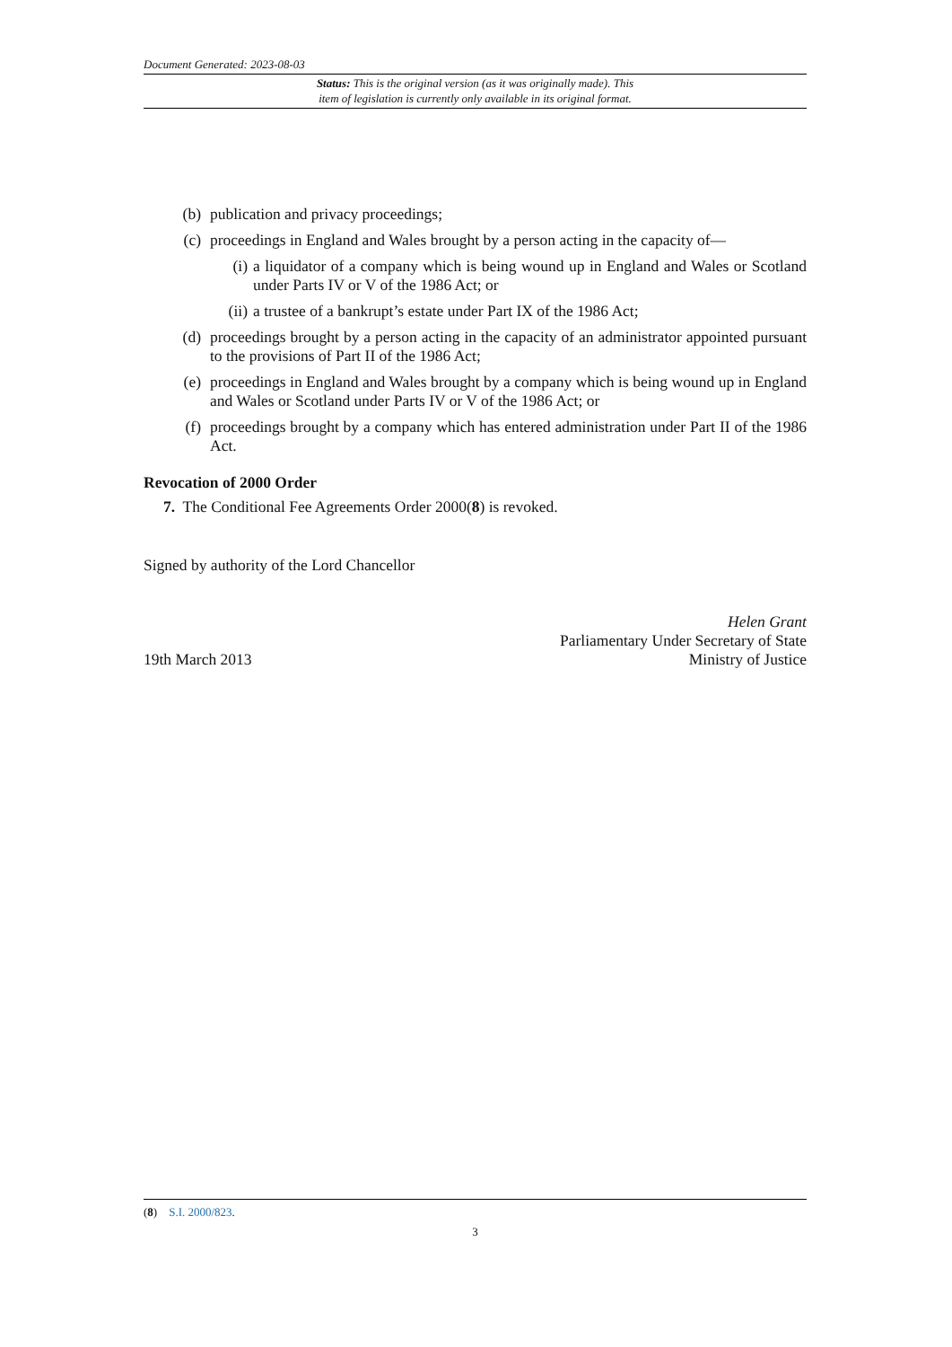Document Generated: 2023-08-03
Status: This is the original version (as it was originally made). This
item of legislation is currently only available in its original format.
(b) publication and privacy proceedings;
(c) proceedings in England and Wales brought by a person acting in the capacity of—
(i) a liquidator of a company which is being wound up in England and Wales or Scotland under Parts IV or V of the 1986 Act; or
(ii) a trustee of a bankrupt’s estate under Part IX of the 1986 Act;
(d) proceedings brought by a person acting in the capacity of an administrator appointed pursuant to the provisions of Part II of the 1986 Act;
(e) proceedings in England and Wales brought by a company which is being wound up in England and Wales or Scotland under Parts IV or V of the 1986 Act; or
(f) proceedings brought by a company which has entered administration under Part II of the 1986 Act.
Revocation of 2000 Order
7. The Conditional Fee Agreements Order 2000(8) is revoked.
Signed by authority of the Lord Chancellor
19th March 2013
Helen Grant
Parliamentary Under Secretary of State
Ministry of Justice
(8) S.I. 2000/823.
3